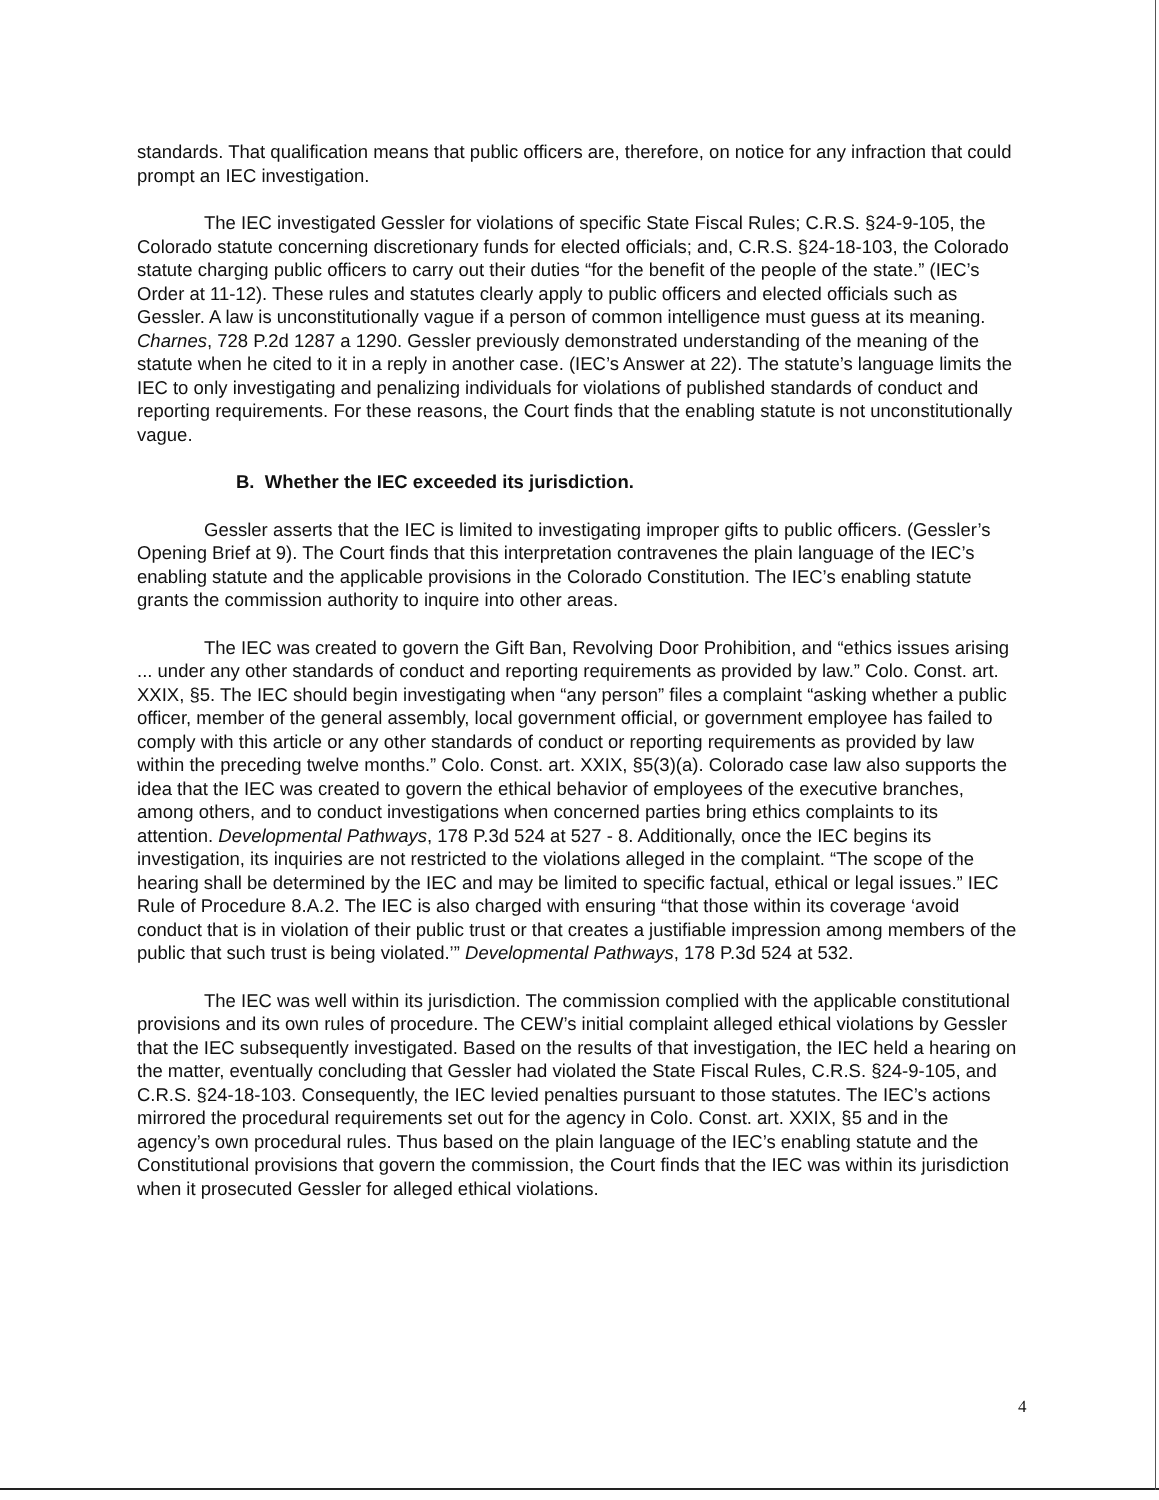standards. That qualification means that public officers are, therefore, on notice for any infraction that could prompt an IEC investigation.
The IEC investigated Gessler for violations of specific State Fiscal Rules; C.R.S. §24-9-105, the Colorado statute concerning discretionary funds for elected officials; and, C.R.S. §24-18-103, the Colorado statute charging public officers to carry out their duties “for the benefit of the people of the state.” (IEC’s Order at 11-12). These rules and statutes clearly apply to public officers and elected officials such as Gessler. A law is unconstitutionally vague if a person of common intelligence must guess at its meaning. Charnes, 728 P.2d 1287 a 1290. Gessler previously demonstrated understanding of the meaning of the statute when he cited to it in a reply in another case. (IEC’s Answer at 22). The statute’s language limits the IEC to only investigating and penalizing individuals for violations of published standards of conduct and reporting requirements. For these reasons, the Court finds that the enabling statute is not unconstitutionally vague.
B. Whether the IEC exceeded its jurisdiction.
Gessler asserts that the IEC is limited to investigating improper gifts to public officers. (Gessler’s Opening Brief at 9). The Court finds that this interpretation contravenes the plain language of the IEC’s enabling statute and the applicable provisions in the Colorado Constitution. The IEC’s enabling statute grants the commission authority to inquire into other areas.
The IEC was created to govern the Gift Ban, Revolving Door Prohibition, and “ethics issues arising ... under any other standards of conduct and reporting requirements as provided by law.” Colo. Const. art. XXIX, §5. The IEC should begin investigating when “any person” files a complaint “asking whether a public officer, member of the general assembly, local government official, or government employee has failed to comply with this article or any other standards of conduct or reporting requirements as provided by law within the preceding twelve months.” Colo. Const. art. XXIX, §5(3)(a). Colorado case law also supports the idea that the IEC was created to govern the ethical behavior of employees of the executive branches, among others, and to conduct investigations when concerned parties bring ethics complaints to its attention. Developmental Pathways, 178 P.3d 524 at 527 - 8. Additionally, once the IEC begins its investigation, its inquiries are not restricted to the violations alleged in the complaint. “The scope of the hearing shall be determined by the IEC and may be limited to specific factual, ethical or legal issues.” IEC Rule of Procedure 8.A.2. The IEC is also charged with ensuring “that those within its coverage ‘avoid conduct that is in violation of their public trust or that creates a justifiable impression among members of the public that such trust is being violated.’” Developmental Pathways, 178 P.3d 524 at 532.
The IEC was well within its jurisdiction. The commission complied with the applicable constitutional provisions and its own rules of procedure. The CEW’s initial complaint alleged ethical violations by Gessler that the IEC subsequently investigated. Based on the results of that investigation, the IEC held a hearing on the matter, eventually concluding that Gessler had violated the State Fiscal Rules, C.R.S. §24-9-105, and C.R.S. §24-18-103. Consequently, the IEC levied penalties pursuant to those statutes. The IEC’s actions mirrored the procedural requirements set out for the agency in Colo. Const. art. XXIX, §5 and in the agency’s own procedural rules. Thus based on the plain language of the IEC’s enabling statute and the Constitutional provisions that govern the commission, the Court finds that the IEC was within its jurisdiction when it prosecuted Gessler for alleged ethical violations.
4